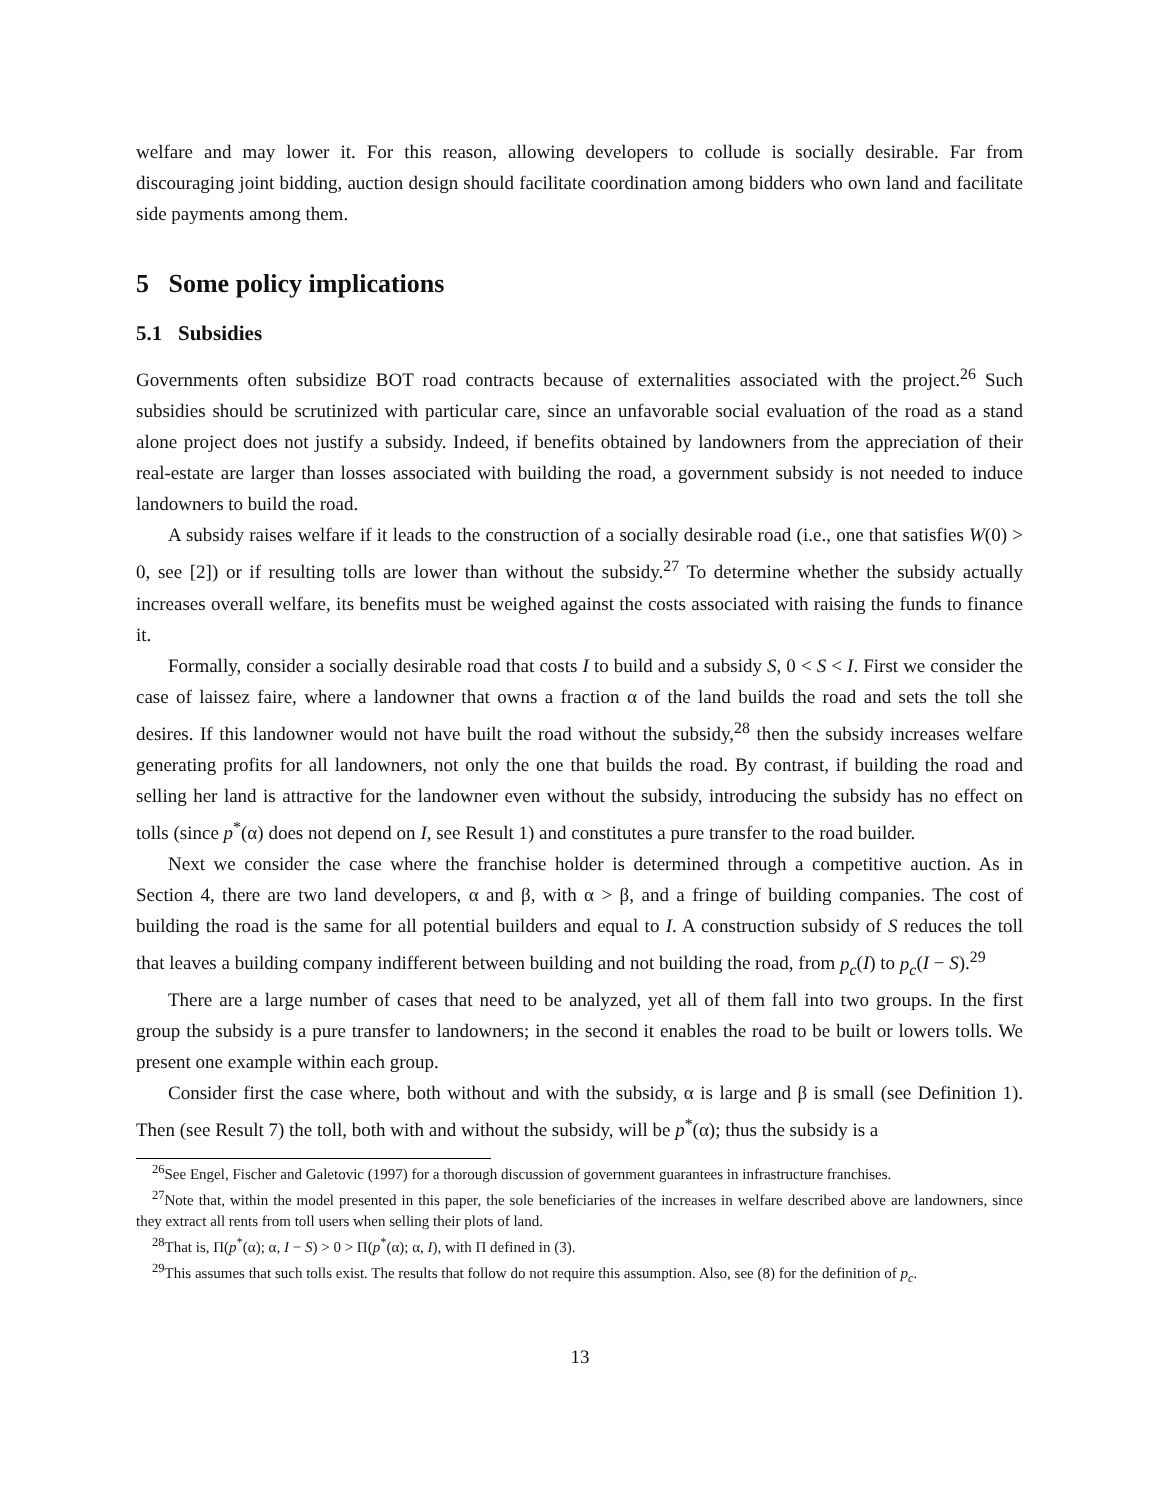welfare and may lower it. For this reason, allowing developers to collude is socially desirable. Far from discouraging joint bidding, auction design should facilitate coordination among bidders who own land and facilitate side payments among them.
5 Some policy implications
5.1 Subsidies
Governments often subsidize BOT road contracts because of externalities associated with the project.<sup>26</sup> Such subsidies should be scrutinized with particular care, since an unfavorable social evaluation of the road as a stand alone project does not justify a subsidy. Indeed, if benefits obtained by landowners from the appreciation of their real-estate are larger than losses associated with building the road, a government subsidy is not needed to induce landowners to build the road.
A subsidy raises welfare if it leads to the construction of a socially desirable road (i.e., one that satisfies W(0) > 0, see [2]) or if resulting tolls are lower than without the subsidy.<sup>27</sup> To determine whether the subsidy actually increases overall welfare, its benefits must be weighed against the costs associated with raising the funds to finance it.
Formally, consider a socially desirable road that costs I to build and a subsidy S, 0 < S < I. First we consider the case of laissez faire, where a landowner that owns a fraction α of the land builds the road and sets the toll she desires. If this landowner would not have built the road without the subsidy,<sup>28</sup> then the subsidy increases welfare generating profits for all landowners, not only the one that builds the road. By contrast, if building the road and selling her land is attractive for the landowner even without the subsidy, introducing the subsidy has no effect on tolls (since p<sup>*</sup>(α) does not depend on I, see Result 1) and constitutes a pure transfer to the road builder.
Next we consider the case where the franchise holder is determined through a competitive auction. As in Section 4, there are two land developers, α and β, with α > β, and a fringe of building companies. The cost of building the road is the same for all potential builders and equal to I. A construction subsidy of S reduces the toll that leaves a building company indifferent between building and not building the road, from p<sub>c</sub>(I) to p<sub>c</sub>(I − S).<sup>29</sup>
There are a large number of cases that need to be analyzed, yet all of them fall into two groups. In the first group the subsidy is a pure transfer to landowners; in the second it enables the road to be built or lowers tolls. We present one example within each group.
Consider first the case where, both without and with the subsidy, α is large and β is small (see Definition 1). Then (see Result 7) the toll, both with and without the subsidy, will be p<sup>*</sup>(α); thus the subsidy is a
<sup>26</sup> See Engel, Fischer and Galetovic (1997) for a thorough discussion of government guarantees in infrastructure franchises.
<sup>27</sup> Note that, within the model presented in this paper, the sole beneficiaries of the increases in welfare described above are landowners, since they extract all rents from toll users when selling their plots of land.
<sup>28</sup> That is, Π(p<sup>*</sup>(α); α, I − S) > 0 > Π(p<sup>*</sup>(α); α, I), with Π defined in (3).
<sup>29</sup> This assumes that such tolls exist. The results that follow do not require this assumption. Also, see (8) for the definition of p<sub>c</sub>.
13